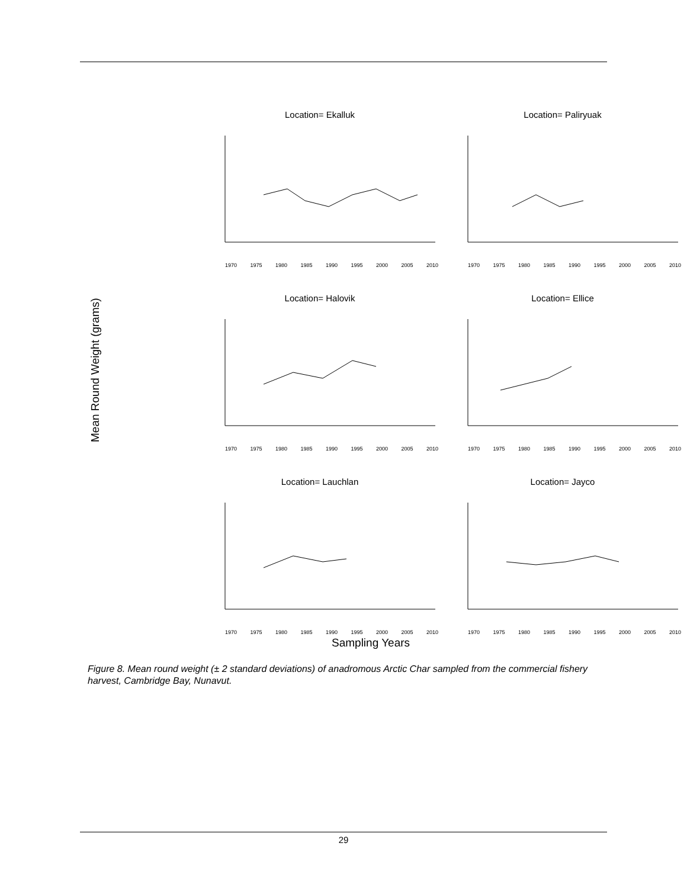Mean Round Weight (grams)
Location= Ekalluk
1970 1975 1980 1985 1990 1995 2000 2005 2010
Location= Paliryuak
1970 1975 1980 1985 1990 1995 2000 2005 2010
Location= Halovik
1970 1975 1980 1985 1990 1995 2000 2005 2010
Location= Ellice
1970 1975 1980 1985 1990 1995 2000 2005 2010
Location= Lauchlan
1970 1975 1980 1985 1990 1995 2000 2005 2010
Location= Jayco
1970 1975 1980 1985 1990 1995 2000 2005 2010
Sampling Years
Figure 8. Mean round weight (± 2 standard deviations) of anadromous Arctic Char sampled from the commercial fishery harvest, Cambridge Bay, Nunavut.
29